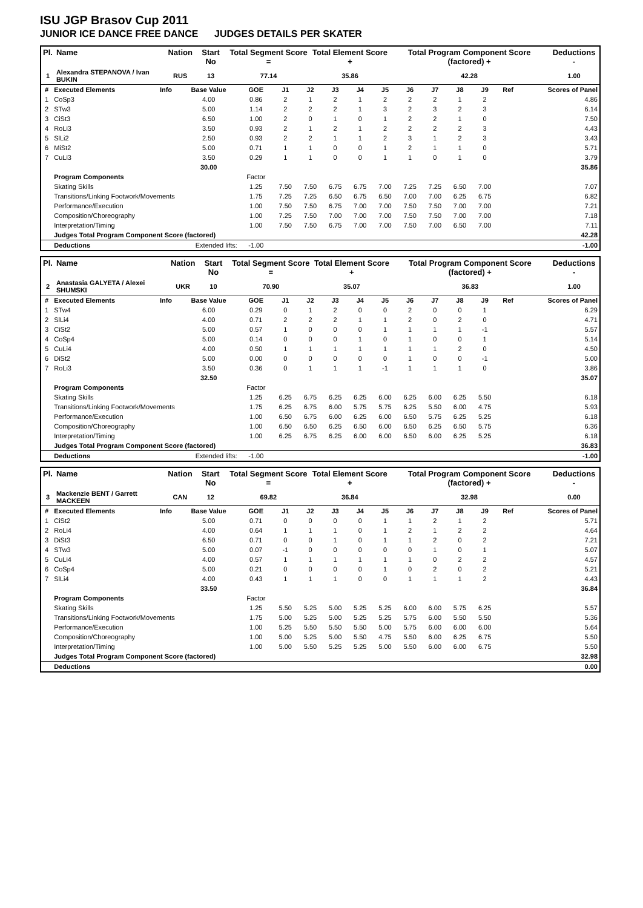ISU JGP Brasov Cup 2011
JUNIOR ICE DANCE FREE DANCE JUDGES DETAILS PER SKATER
| Pl. | Name | Nation | Start No | Total Segment Score = | Total Element Score + | Total Program Component Score (factored) + | Deductions - |
| --- | --- | --- | --- | --- | --- | --- | --- |
| 1 | Alexandra STEPANOVA / Ivan BUKIN | RUS | 13 | 77.14 | 35.86 | 42.28 | 1.00 |
| # | Executed Elements | Info | Base Value | GOE | J1 | J2 | J3 | J4 | J5 | J6 | J7 | J8 | J9 | Ref | Scores of Panel |
| --- | --- | --- | --- | --- | --- | --- | --- | --- | --- | --- | --- | --- | --- | --- | --- |
| 1 | CoSp3 | | 4.00 | 0.86 | 2 | 1 | 2 | 1 | 2 | 2 | 2 | 1 | 2 | | 4.86 |
| 2 | STw3 | | 5.00 | 1.14 | 2 | 2 | 2 | 1 | 3 | 2 | 3 | 2 | 3 | | 6.14 |
| 3 | CiSt3 | | 6.50 | 1.00 | 2 | 0 | 1 | 0 | 1 | 2 | 2 | 1 | 0 | | 7.50 |
| 4 | RoLi3 | | 3.50 | 0.93 | 2 | 1 | 2 | 1 | 2 | 2 | 2 | 2 | 3 | | 4.43 |
| 5 | SlLi2 | | 2.50 | 0.93 | 2 | 2 | 1 | 1 | 2 | 3 | 1 | 2 | 3 | | 3.43 |
| 6 | MiSt2 | | 5.00 | 0.71 | 1 | 1 | 0 | 0 | 1 | 2 | 1 | 1 | 0 | | 5.71 |
| 7 | CuLi3 | | 3.50 | 0.29 | 1 | 1 | 0 | 0 | 1 | 1 | 0 | 1 | 0 | | 3.79 |
| | | | 30.00 | | | | | | | | | | | | 35.86 |
| | Program Components | | | Factor | | | | | | | | | | | |
| | Skating Skills | | | 1.25 | 7.50 | 7.50 | 6.75 | 6.75 | 7.00 | 7.25 | 7.25 | 6.50 | 7.00 | | 7.07 |
| | Transitions/Linking Footwork/Movements | | | 1.75 | 7.25 | 7.25 | 6.50 | 6.75 | 6.50 | 7.00 | 7.00 | 6.25 | 6.75 | | 6.82 |
| | Performance/Execution | | | 1.00 | 7.50 | 7.50 | 6.75 | 7.00 | 7.00 | 7.50 | 7.50 | 7.00 | 7.00 | | 7.21 |
| | Composition/Choreography | | | 1.00 | 7.25 | 7.50 | 7.00 | 7.00 | 7.00 | 7.50 | 7.50 | 7.00 | 7.00 | | 7.18 |
| | Interpretation/Timing | | | 1.00 | 7.50 | 7.50 | 6.75 | 7.00 | 7.00 | 7.50 | 7.00 | 6.50 | 7.00 | | 7.11 |
| | Judges Total Program Component Score (factored) | | | | | | | | | | | | | | 42.28 |
| | Deductions | Extended lifts: | | -1.00 | | | | | | | | | | | -1.00 |
| Pl. | Name | Nation | Start No | Total Segment Score = | Total Element Score + | Total Program Component Score (factored) + | Deductions - |
| --- | --- | --- | --- | --- | --- | --- | --- |
| 2 | Anastasia GALYETA / Alexei SHUMSKI | UKR | 10 | 70.90 | 35.07 | 36.83 | 1.00 |
| # | Executed Elements | Info | Base Value | GOE | J1 | J2 | J3 | J4 | J5 | J6 | J7 | J8 | J9 | Ref | Scores of Panel |
| --- | --- | --- | --- | --- | --- | --- | --- | --- | --- | --- | --- | --- | --- | --- | --- |
| 1 | STw4 | | 6.00 | 0.29 | 0 | 1 | 2 | 0 | 0 | 2 | 0 | 0 | 1 | | 6.29 |
| 2 | SlLi4 | | 4.00 | 0.71 | 2 | 2 | 2 | 1 | 1 | 2 | 0 | 2 | 0 | | 4.71 |
| 3 | CiSt2 | | 5.00 | 0.57 | 1 | 0 | 0 | 0 | 1 | 1 | 1 | 1 | -1 | | 5.57 |
| 4 | CoSp4 | | 5.00 | 0.14 | 0 | 0 | 0 | 1 | 0 | 1 | 0 | 0 | 1 | | 5.14 |
| 5 | CuLi4 | | 4.00 | 0.50 | 1 | 1 | 1 | 1 | 1 | 1 | 1 | 2 | 0 | | 4.50 |
| 6 | DiSt2 | | 5.00 | 0.00 | 0 | 0 | 0 | 0 | 0 | 1 | 0 | 0 | -1 | | 5.00 |
| 7 | RoLi3 | | 3.50 | 0.36 | 0 | 1 | 1 | 1 | -1 | 1 | 1 | 1 | 0 | | 3.86 |
| | | | 32.50 | | | | | | | | | | | | 35.07 |
| | Program Components | | | Factor | | | | | | | | | | | |
| | Skating Skills | | | 1.25 | 6.25 | 6.75 | 6.25 | 6.25 | 6.00 | 6.25 | 6.00 | 6.25 | 5.50 | | 6.18 |
| | Transitions/Linking Footwork/Movements | | | 1.75 | 6.25 | 6.75 | 6.00 | 5.75 | 5.75 | 6.25 | 5.50 | 6.00 | 4.75 | | 5.93 |
| | Performance/Execution | | | 1.00 | 6.50 | 6.75 | 6.00 | 6.25 | 6.00 | 6.50 | 5.75 | 6.25 | 5.25 | | 6.18 |
| | Composition/Choreography | | | 1.00 | 6.50 | 6.50 | 6.25 | 6.50 | 6.00 | 6.50 | 6.25 | 6.50 | 5.75 | | 6.36 |
| | Interpretation/Timing | | | 1.00 | 6.25 | 6.75 | 6.25 | 6.00 | 6.00 | 6.50 | 6.00 | 6.25 | 5.25 | | 6.18 |
| | Judges Total Program Component Score (factored) | | | | | | | | | | | | | | 36.83 |
| | Deductions | Extended lifts: | | -1.00 | | | | | | | | | | | -1.00 |
| Pl. | Name | Nation | Start No | Total Segment Score = | Total Element Score + | Total Program Component Score (factored) + | Deductions - |
| --- | --- | --- | --- | --- | --- | --- | --- |
| 3 | Mackenzie BENT / Garrett MACKEEN | CAN | 12 | 69.82 | 36.84 | 32.98 | 0.00 |
| # | Executed Elements | Info | Base Value | GOE | J1 | J2 | J3 | J4 | J5 | J6 | J7 | J8 | J9 | Ref | Scores of Panel |
| --- | --- | --- | --- | --- | --- | --- | --- | --- | --- | --- | --- | --- | --- | --- | --- |
| 1 | CiSt2 | | 5.00 | 0.71 | 0 | 0 | 0 | 0 | 1 | 1 | 2 | 1 | 2 | | 5.71 |
| 2 | RoLi4 | | 4.00 | 0.64 | 1 | 1 | 1 | 0 | 1 | 2 | 1 | 2 | 2 | | 4.64 |
| 3 | DiSt3 | | 6.50 | 0.71 | 0 | 0 | 1 | 0 | 1 | 1 | 2 | 0 | 2 | | 7.21 |
| 4 | STw3 | | 5.00 | 0.07 | -1 | 0 | 0 | 0 | 0 | 0 | 1 | 0 | 1 | | 5.07 |
| 5 | CuLi4 | | 4.00 | 0.57 | 1 | 1 | 1 | 1 | 1 | 1 | 0 | 2 | 2 | | 4.57 |
| 6 | CoSp4 | | 5.00 | 0.21 | 0 | 0 | 0 | 0 | 1 | 0 | 2 | 0 | 2 | | 5.21 |
| 7 | SlLi4 | | 4.00 | 0.43 | 1 | 1 | 1 | 0 | 0 | 1 | 1 | 1 | 2 | | 4.43 |
| | | | 33.50 | | | | | | | | | | | | 36.84 |
| | Program Components | | | Factor | | | | | | | | | | | |
| | Skating Skills | | | 1.25 | 5.50 | 5.25 | 5.00 | 5.25 | 5.25 | 6.00 | 6.00 | 5.75 | 6.25 | | 5.57 |
| | Transitions/Linking Footwork/Movements | | | 1.75 | 5.00 | 5.25 | 5.00 | 5.25 | 5.25 | 5.75 | 6.00 | 5.50 | 5.50 | | 5.36 |
| | Performance/Execution | | | 1.00 | 5.25 | 5.50 | 5.50 | 5.50 | 5.00 | 5.75 | 6.00 | 6.00 | 6.00 | | 5.64 |
| | Composition/Choreography | | | 1.00 | 5.00 | 5.25 | 5.00 | 5.50 | 4.75 | 5.50 | 6.00 | 6.25 | 6.75 | | 5.50 |
| | Interpretation/Timing | | | 1.00 | 5.00 | 5.50 | 5.25 | 5.25 | 5.00 | 5.50 | 6.00 | 6.00 | 6.75 | | 5.50 |
| | Judges Total Program Component Score (factored) | | | | | | | | | | | | | | 32.98 |
| | Deductions | | | | | | | | | | | | | | 0.00 |